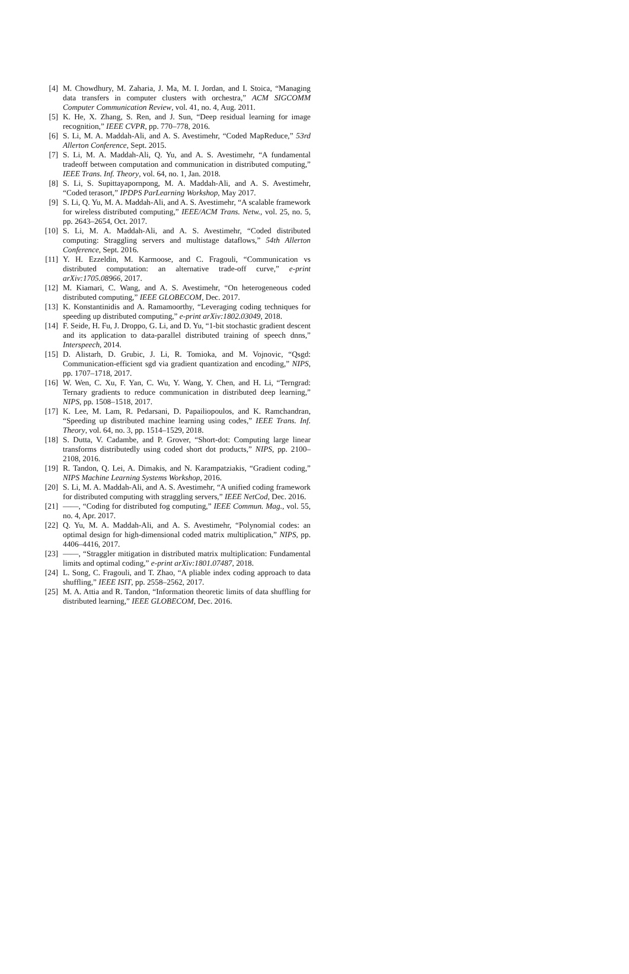[4] M. Chowdhury, M. Zaharia, J. Ma, M. I. Jordan, and I. Stoica, “Managing data transfers in computer clusters with orchestra,” ACM SIGCOMM Computer Communication Review, vol. 41, no. 4, Aug. 2011.
[5] K. He, X. Zhang, S. Ren, and J. Sun, “Deep residual learning for image recognition,” IEEE CVPR, pp. 770–778, 2016.
[6] S. Li, M. A. Maddah-Ali, and A. S. Avestimehr, “Coded MapReduce,” 53rd Allerton Conference, Sept. 2015.
[7] S. Li, M. A. Maddah-Ali, Q. Yu, and A. S. Avestimehr, “A fundamental tradeoff between computation and communication in distributed computing,” IEEE Trans. Inf. Theory, vol. 64, no. 1, Jan. 2018.
[8] S. Li, S. Supittayapornpong, M. A. Maddah-Ali, and A. S. Avestimehr, “Coded terasort,” IPDPS ParLearning Workshop, May 2017.
[9] S. Li, Q. Yu, M. A. Maddah-Ali, and A. S. Avestimehr, “A scalable framework for wireless distributed computing,” IEEE/ACM Trans. Netw., vol. 25, no. 5, pp. 2643–2654, Oct. 2017.
[10] S. Li, M. A. Maddah-Ali, and A. S. Avestimehr, “Coded distributed computing: Straggling servers and multistage dataflows,” 54th Allerton Conference, Sept. 2016.
[11] Y. H. Ezzeldin, M. Karmoose, and C. Fragouli, “Communication vs distributed computation: an alternative trade-off curve,” e-print arXiv:1705.08966, 2017.
[12] M. Kiamari, C. Wang, and A. S. Avestimehr, “On heterogeneous coded distributed computing,” IEEE GLOBECOM, Dec. 2017.
[13] K. Konstantinidis and A. Ramamoorthy, “Leveraging coding techniques for speeding up distributed computing,” e-print arXiv:1802.03049, 2018.
[14] F. Seide, H. Fu, J. Droppo, G. Li, and D. Yu, “1-bit stochastic gradient descent and its application to data-parallel distributed training of speech dnns,” Interspeech, 2014.
[15] D. Alistarh, D. Grubic, J. Li, R. Tomioka, and M. Vojnovic, “Qsgd: Communication-efficient sgd via gradient quantization and encoding,” NIPS, pp. 1707–1718, 2017.
[16] W. Wen, C. Xu, F. Yan, C. Wu, Y. Wang, Y. Chen, and H. Li, “Terngrad: Ternary gradients to reduce communication in distributed deep learning,” NIPS, pp. 1508–1518, 2017.
[17] K. Lee, M. Lam, R. Pedarsani, D. Papailiopoulos, and K. Ramchandran, “Speeding up distributed machine learning using codes,” IEEE Trans. Inf. Theory, vol. 64, no. 3, pp. 1514–1529, 2018.
[18] S. Dutta, V. Cadambe, and P. Grover, “Short-dot: Computing large linear transforms distributedly using coded short dot products,” NIPS, pp. 2100–2108, 2016.
[19] R. Tandon, Q. Lei, A. Dimakis, and N. Karampatziakis, “Gradient coding,” NIPS Machine Learning Systems Workshop, 2016.
[20] S. Li, M. A. Maddah-Ali, and A. S. Avestimehr, “A unified coding framework for distributed computing with straggling servers,” IEEE NetCod, Dec. 2016.
[21] ——, “Coding for distributed fog computing,” IEEE Commun. Mag., vol. 55, no. 4, Apr. 2017.
[22] Q. Yu, M. A. Maddah-Ali, and A. S. Avestimehr, “Polynomial codes: an optimal design for high-dimensional coded matrix multiplication,” NIPS, pp. 4406–4416, 2017.
[23] ——, “Straggler mitigation in distributed matrix multiplication: Fundamental limits and optimal coding,” e-print arXiv:1801.07487, 2018.
[24] L. Song, C. Fragouli, and T. Zhao, “A pliable index coding approach to data shuffling,” IEEE ISIT, pp. 2558–2562, 2017.
[25] M. A. Attia and R. Tandon, “Information theoretic limits of data shuffling for distributed learning,” IEEE GLOBECOM, Dec. 2016.